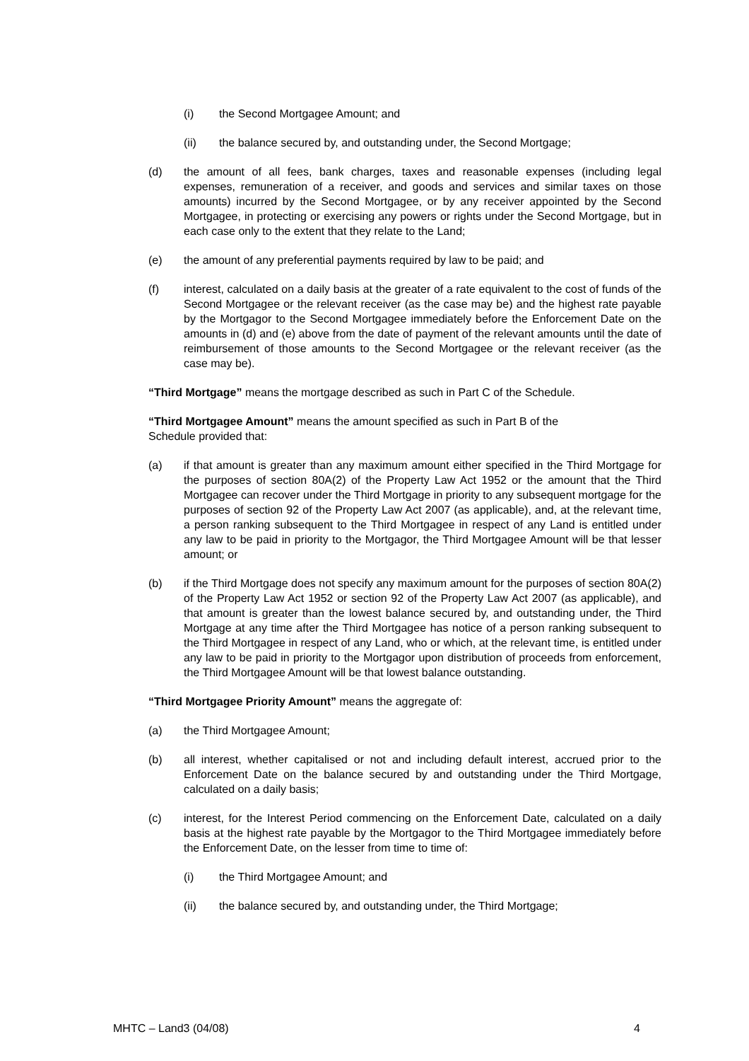(i) the Second Mortgagee Amount; and
(ii) the balance secured by, and outstanding under, the Second Mortgage;
(d) the amount of all fees, bank charges, taxes and reasonable expenses (including legal expenses, remuneration of a receiver, and goods and services and similar taxes on those amounts) incurred by the Second Mortgagee, or by any receiver appointed by the Second Mortgagee, in protecting or exercising any powers or rights under the Second Mortgage, but in each case only to the extent that they relate to the Land;
(e) the amount of any preferential payments required by law to be paid; and
(f) interest, calculated on a daily basis at the greater of a rate equivalent to the cost of funds of the Second Mortgagee or the relevant receiver (as the case may be) and the highest rate payable by the Mortgagor to the Second Mortgagee immediately before the Enforcement Date on the amounts in (d) and (e) above from the date of payment of the relevant amounts until the date of reimbursement of those amounts to the Second Mortgagee or the relevant receiver (as the case may be).
“Third Mortgage” means the mortgage described as such in Part C of the Schedule.
“Third Mortgagee Amount” means the amount specified as such in Part B of the
Schedule provided that:
(a) if that amount is greater than any maximum amount either specified in the Third Mortgage for the purposes of section 80A(2) of the Property Law Act 1952 or the amount that the Third Mortgagee can recover under the Third Mortgage in priority to any subsequent mortgage for the purposes of section 92 of the Property Law Act 2007 (as applicable), and, at the relevant time, a person ranking subsequent to the Third Mortgagee in respect of any Land is entitled under any law to be paid in priority to the Mortgagor, the Third Mortgagee Amount will be that lesser amount; or
(b) if the Third Mortgage does not specify any maximum amount for the purposes of section 80A(2) of the Property Law Act 1952 or section 92 of the Property Law Act 2007 (as applicable), and that amount is greater than the lowest balance secured by, and outstanding under, the Third Mortgage at any time after the Third Mortgagee has notice of a person ranking subsequent to the Third Mortgagee in respect of any Land, who or which, at the relevant time, is entitled under any law to be paid in priority to the Mortgagor upon distribution of proceeds from enforcement, the Third Mortgagee Amount will be that lowest balance outstanding.
“Third Mortgagee Priority Amount” means the aggregate of:
(a) the Third Mortgagee Amount;
(b) all interest, whether capitalised or not and including default interest, accrued prior to the Enforcement Date on the balance secured by and outstanding under the Third Mortgage, calculated on a daily basis;
(c) interest, for the Interest Period commencing on the Enforcement Date, calculated on a daily basis at the highest rate payable by the Mortgagor to the Third Mortgagee immediately before the Enforcement Date, on the lesser from time to time of:
(i) the Third Mortgagee Amount; and
(ii) the balance secured by, and outstanding under, the Third Mortgage;
MHTC – Land3 (04/08) 4